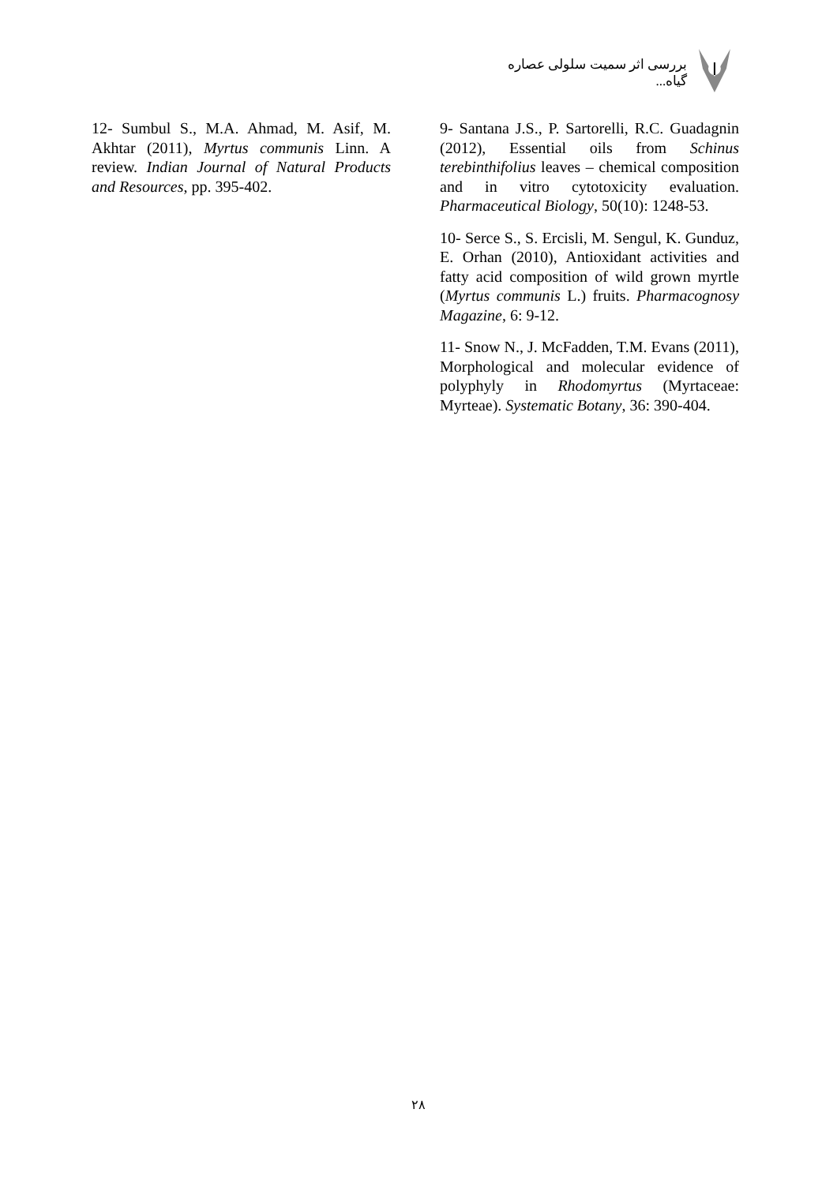بررسی اثر سمیت سلولی عصاره گیاه...
9- Santana J.S., P. Sartorelli, R.C. Guadagnin (2012), Essential oils from Schinus terebinthifolius leaves – chemical composition and in vitro cytotoxicity evaluation. Pharmaceutical Biology, 50(10): 1248-53.
10- Serce S., S. Ercisli, M. Sengul, K. Gunduz, E. Orhan (2010), Antioxidant activities and fatty acid composition of wild grown myrtle (Myrtus communis L.) fruits. Pharmacognosy Magazine, 6: 9-12.
11- Snow N., J. McFadden, T.M. Evans (2011), Morphological and molecular evidence of polyphyly in Rhodomyrtus (Myrtaceae: Myrteae). Systematic Botany, 36: 390-404.
12- Sumbul S., M.A. Ahmad, M. Asif, M. Akhtar (2011), Myrtus communis Linn. A review. Indian Journal of Natural Products and Resources, pp. 395-402.
۲۸